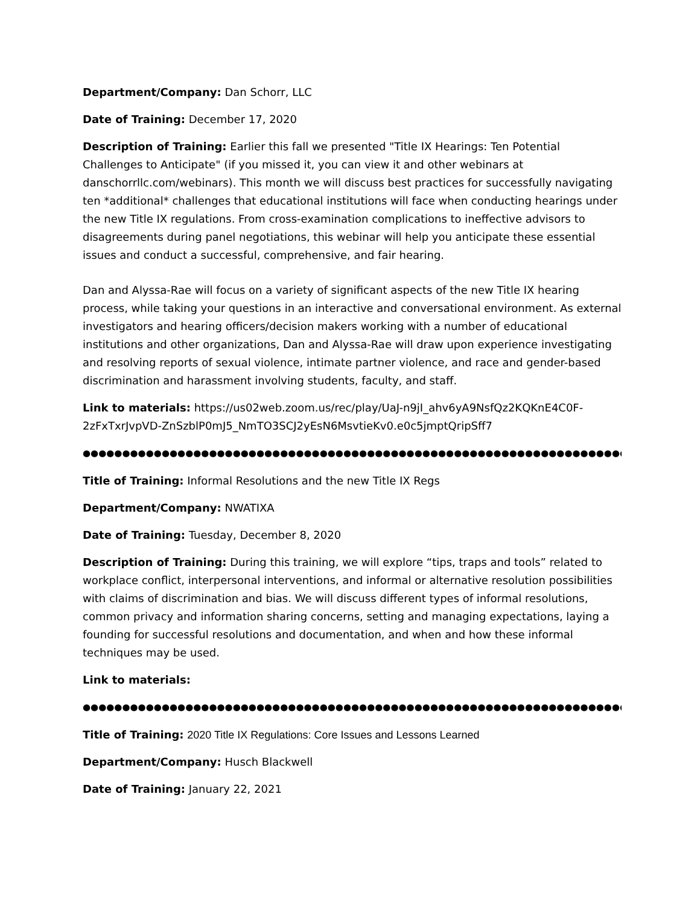Department/Company: Dan Schorr, LLC
Date of Training: December 17, 2020
Description of Training: Earlier this fall we presented "Title IX Hearings: Ten Potential Challenges to Anticipate" (if you missed it, you can view it and other webinars at danschorrllc.com/webinars). This month we will discuss best practices for successfully navigating ten *additional* challenges that educational institutions will face when conducting hearings under the new Title IX regulations. From cross-examination complications to ineffective advisors to disagreements during panel negotiations, this webinar will help you anticipate these essential issues and conduct a successful, comprehensive, and fair hearing.
Dan and Alyssa-Rae will focus on a variety of significant aspects of the new Title IX hearing process, while taking your questions in an interactive and conversational environment. As external investigators and hearing officers/decision makers working with a number of educational institutions and other organizations, Dan and Alyssa-Rae will draw upon experience investigating and resolving reports of sexual violence, intimate partner violence, and race and gender-based discrimination and harassment involving students, faculty, and staff.
Link to materials: https://us02web.zoom.us/rec/play/UaJ-n9jI_ahv6yA9NsfQz2KQKnE4C0F-2zFxTxrJvpVD-ZnSzblP0mJ5_NmTO3SCJ2yEsN6MsvtieKv0.e0c5jmptQripSff7
●●●●●●●●●●●●●●●●●●●●●●●●●●●●●●●●●●●●●●●●●●●●●●●●●●●●●●●●●●●●●●●●●●●●●●●●●●●●●●●●●●●●●●●●
Title of Training: Informal Resolutions and the new Title IX Regs
Department/Company: NWATIXA
Date of Training: Tuesday, December 8, 2020
Description of Training: During this training, we will explore “tips, traps and tools” related to workplace conflict, interpersonal interventions, and informal or alternative resolution possibilities with claims of discrimination and bias. We will discuss different types of informal resolutions, common privacy and information sharing concerns, setting and managing expectations, laying a founding for successful resolutions and documentation, and when and how these informal techniques may be used.
Link to materials:
●●●●●●●●●●●●●●●●●●●●●●●●●●●●●●●●●●●●●●●●●●●●●●●●●●●●●●●●●●●●●●●●●●●●●●●●●●●●●●●●●●●●●●●●
Title of Training: 2020 Title IX Regulations: Core Issues and Lessons Learned
Department/Company: Husch Blackwell
Date of Training: January 22, 2021